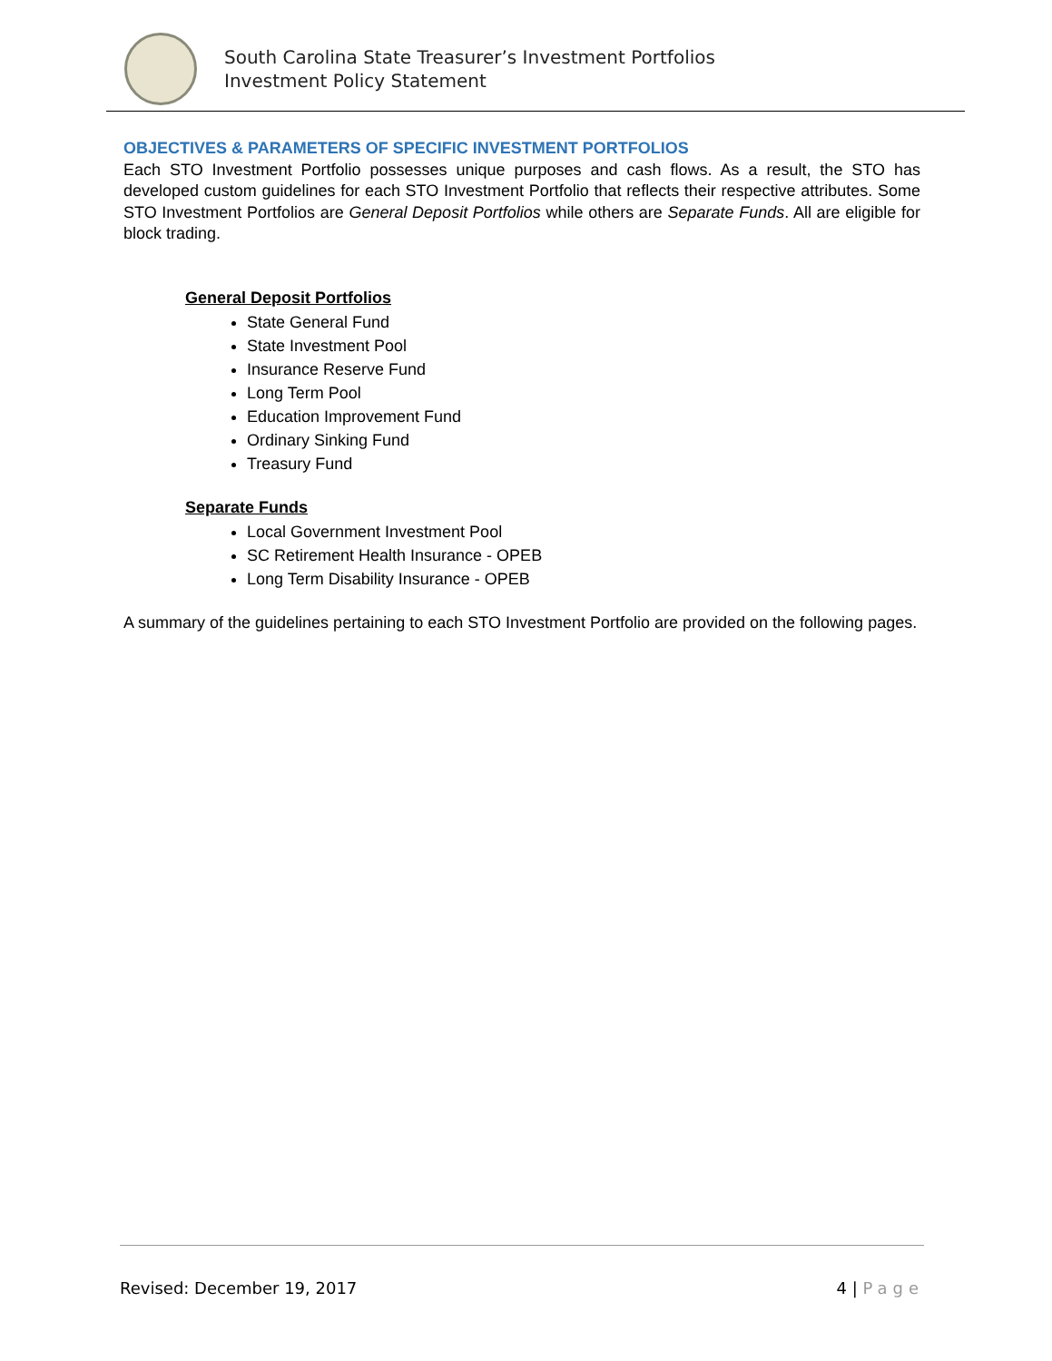South Carolina State Treasurer’s Investment Portfolios
Investment Policy Statement
OBJECTIVES & PARAMETERS OF SPECIFIC INVESTMENT PORTFOLIOS
Each STO Investment Portfolio possesses unique purposes and cash flows. As a result, the STO has developed custom guidelines for each STO Investment Portfolio that reflects their respective attributes. Some STO Investment Portfolios are General Deposit Portfolios while others are Separate Funds. All are eligible for block trading.
General Deposit Portfolios
State General Fund
State Investment Pool
Insurance Reserve Fund
Long Term Pool
Education Improvement Fund
Ordinary Sinking Fund
Treasury Fund
Separate Funds
Local Government Investment Pool
SC Retirement Health Insurance - OPEB
Long Term Disability Insurance - OPEB
A summary of the guidelines pertaining to each STO Investment Portfolio are provided on the following pages.
Revised: December 19, 2017 4 | Page